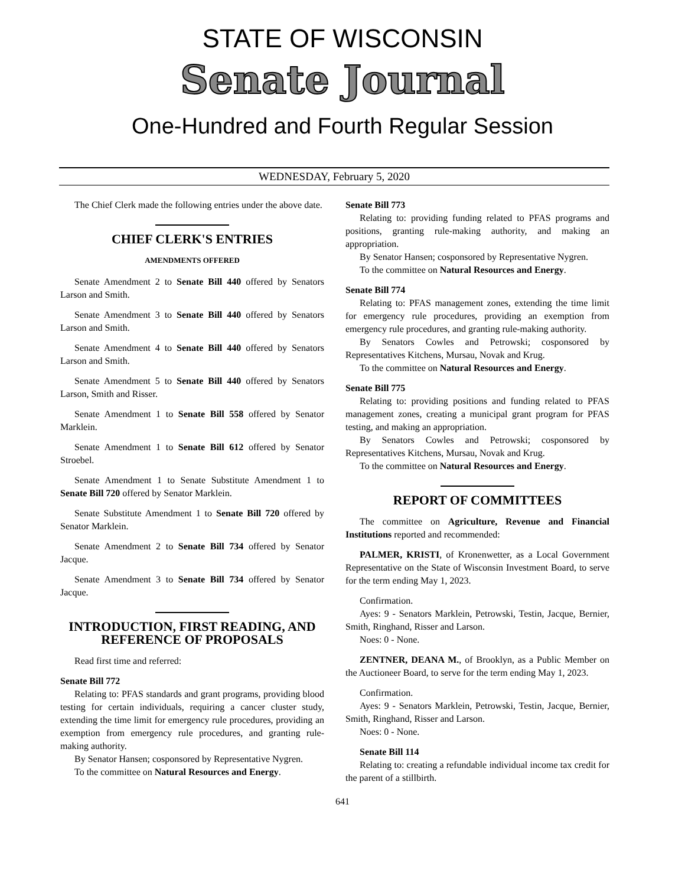STATE OF WISCONSIN
Senate Journal
One-Hundred and Fourth Regular Session
WEDNESDAY, February 5, 2020
The Chief Clerk made the following entries under the above date.
CHIEF CLERK'S ENTRIES
AMENDMENTS OFFERED
Senate Amendment 2 to Senate Bill 440 offered by Senators Larson and Smith.
Senate Amendment 3 to Senate Bill 440 offered by Senators Larson and Smith.
Senate Amendment 4 to Senate Bill 440 offered by Senators Larson and Smith.
Senate Amendment 5 to Senate Bill 440 offered by Senators Larson, Smith and Risser.
Senate Amendment 1 to Senate Bill 558 offered by Senator Marklein.
Senate Amendment 1 to Senate Bill 612 offered by Senator Stroebel.
Senate Amendment 1 to Senate Substitute Amendment 1 to Senate Bill 720 offered by Senator Marklein.
Senate Substitute Amendment 1 to Senate Bill 720 offered by Senator Marklein.
Senate Amendment 2 to Senate Bill 734 offered by Senator Jacque.
Senate Amendment 3 to Senate Bill 734 offered by Senator Jacque.
INTRODUCTION, FIRST READING, AND REFERENCE OF PROPOSALS
Read first time and referred:
Senate Bill 772
Relating to: PFAS standards and grant programs, providing blood testing for certain individuals, requiring a cancer cluster study, extending the time limit for emergency rule procedures, providing an exemption from emergency rule procedures, and granting rule-making authority.
By Senator Hansen; cosponsored by Representative Nygren.
To the committee on Natural Resources and Energy.
Senate Bill 773
Relating to: providing funding related to PFAS programs and positions, granting rule-making authority, and making an appropriation.
By Senator Hansen; cosponsored by Representative Nygren.
To the committee on Natural Resources and Energy.
Senate Bill 774
Relating to: PFAS management zones, extending the time limit for emergency rule procedures, providing an exemption from emergency rule procedures, and granting rule-making authority.
By Senators Cowles and Petrowski; cosponsored by Representatives Kitchens, Mursau, Novak and Krug.
To the committee on Natural Resources and Energy.
Senate Bill 775
Relating to: providing positions and funding related to PFAS management zones, creating a municipal grant program for PFAS testing, and making an appropriation.
By Senators Cowles and Petrowski; cosponsored by Representatives Kitchens, Mursau, Novak and Krug.
To the committee on Natural Resources and Energy.
REPORT OF COMMITTEES
The committee on Agriculture, Revenue and Financial Institutions reported and recommended:
PALMER, KRISTI, of Kronenwetter, as a Local Government Representative on the State of Wisconsin Investment Board, to serve for the term ending May 1, 2023.
Confirmation.
Ayes: 9 - Senators Marklein, Petrowski, Testin, Jacque, Bernier, Smith, Ringhand, Risser and Larson.
Noes: 0 - None.
ZENTNER, DEANA M., of Brooklyn, as a Public Member on the Auctioneer Board, to serve for the term ending May 1, 2023.
Confirmation.
Ayes: 9 - Senators Marklein, Petrowski, Testin, Jacque, Bernier, Smith, Ringhand, Risser and Larson.
Noes: 0 - None.
Senate Bill 114
Relating to: creating a refundable individual income tax credit for the parent of a stillbirth.
641